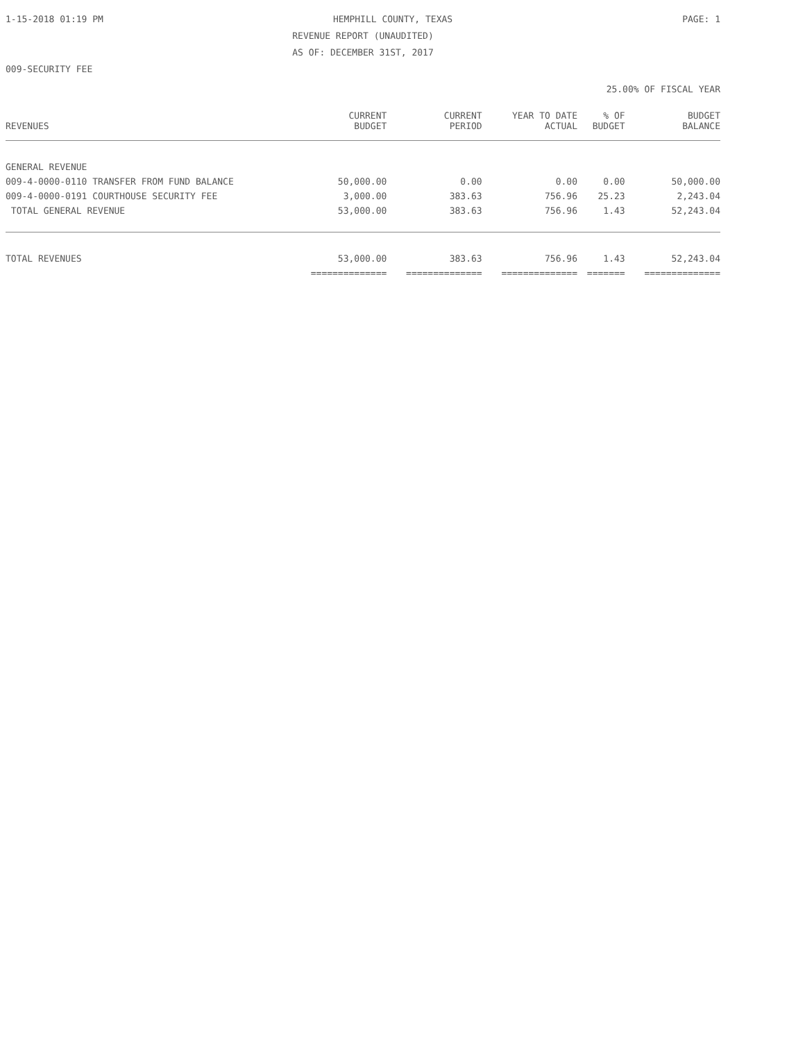1-15-2018 01:19 PM HEMPHILL COUNTY, TEXAS PAGE: 1
REVENUE REPORT (UNAUDITED)
AS OF: DECEMBER 31ST, 2017
009-SECURITY FEE
25.00% OF FISCAL YEAR
| REVENUES | CURRENT BUDGET | CURRENT PERIOD | YEAR TO DATE ACTUAL | % OF BUDGET | BUDGET BALANCE |
| --- | --- | --- | --- | --- | --- |
| GENERAL REVENUE | | | | | |
| 009-4-0000-0110 TRANSFER FROM FUND BALANCE | 50,000.00 | 0.00 | 0.00 | 0.00 | 50,000.00 |
| 009-4-0000-0191 COURTHOUSE SECURITY FEE | 3,000.00 | 383.63 | 756.96 | 25.23 | 2,243.04 |
| TOTAL GENERAL REVENUE | 53,000.00 | 383.63 | 756.96 | 1.43 | 52,243.04 |
| TOTAL REVENUES | 53,000.00 | 383.63 | 756.96 | 1.43 | 52,243.04 |
| | ============== | ============== | ============== | ======= | ============== |